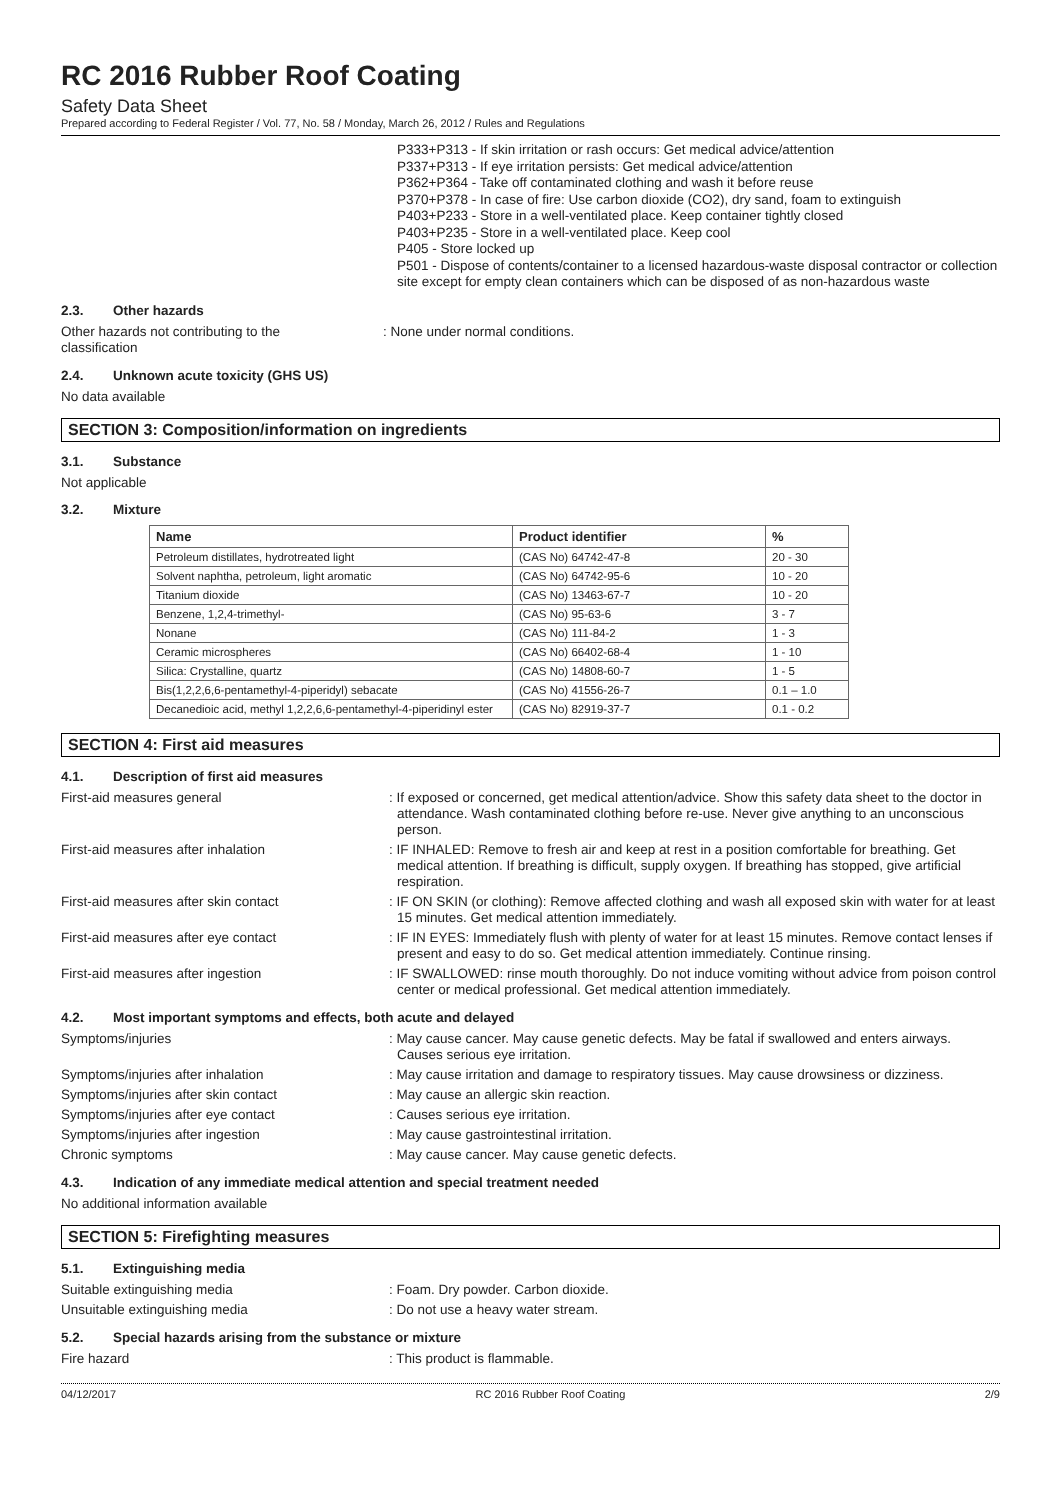RC 2016 Rubber Roof Coating
Safety Data Sheet
Prepared according to Federal Register / Vol. 77, No. 58 / Monday, March 26, 2012 / Rules and Regulations
P333+P313 - If skin irritation or rash occurs: Get medical advice/attention
P337+P313 - If eye irritation persists: Get medical advice/attention
P362+P364 - Take off contaminated clothing and wash it before reuse
P370+P378 - In case of fire: Use carbon dioxide (CO2), dry sand, foam to extinguish
P403+P233 - Store in a well-ventilated place. Keep container tightly closed
P403+P235 - Store in a well-ventilated place. Keep cool
P405 - Store locked up
P501 - Dispose of contents/container to a licensed hazardous-waste disposal contractor or collection site except for empty clean containers which can be disposed of as non-hazardous waste
2.3. Other hazards
Other hazards not contributing to the classification
: None under normal conditions.
2.4. Unknown acute toxicity (GHS US)
No data available
SECTION 3: Composition/information on ingredients
3.1. Substance
Not applicable
3.2. Mixture
| Name | Product identifier | % |
| --- | --- | --- |
| Petroleum distillates, hydrotreated light | (CAS No) 64742-47-8 | 20 - 30 |
| Solvent naphtha, petroleum, light aromatic | (CAS No) 64742-95-6 | 10 - 20 |
| Titanium dioxide | (CAS No) 13463-67-7 | 10 - 20 |
| Benzene, 1,2,4-trimethyl- | (CAS No) 95-63-6 | 3 - 7 |
| Nonane | (CAS No) 111-84-2 | 1 - 3 |
| Ceramic microspheres | (CAS No) 66402-68-4 | 1 - 10 |
| Silica: Crystalline, quartz | (CAS No) 14808-60-7 | 1 - 5 |
| Bis(1,2,2,6,6-pentamethyl-4-piperidyl) sebacate | (CAS No) 41556-26-7 | 0.1 – 1.0 |
| Decanedioic acid, methyl 1,2,2,6,6-pentamethyl-4-piperidinyl ester | (CAS No) 82919-37-7 | 0.1 - 0.2 |
SECTION 4: First aid measures
4.1. Description of first aid measures
First-aid measures general : If exposed or concerned, get medical attention/advice. Show this safety data sheet to the doctor in attendance. Wash contaminated clothing before re-use. Never give anything to an unconscious person.
First-aid measures after inhalation : IF INHALED: Remove to fresh air and keep at rest in a position comfortable for breathing. Get medical attention. If breathing is difficult, supply oxygen. If breathing has stopped, give artificial respiration.
First-aid measures after skin contact : IF ON SKIN (or clothing): Remove affected clothing and wash all exposed skin with water for at least 15 minutes. Get medical attention immediately.
First-aid measures after eye contact : IF IN EYES: Immediately flush with plenty of water for at least 15 minutes. Remove contact lenses if present and easy to do so. Get medical attention immediately. Continue rinsing.
First-aid measures after ingestion : IF SWALLOWED: rinse mouth thoroughly. Do not induce vomiting without advice from poison control center or medical professional. Get medical attention immediately.
4.2. Most important symptoms and effects, both acute and delayed
Symptoms/injuries : May cause cancer. May cause genetic defects. May be fatal if swallowed and enters airways. Causes serious eye irritation.
Symptoms/injuries after inhalation : May cause irritation and damage to respiratory tissues. May cause drowsiness or dizziness.
Symptoms/injuries after skin contact : May cause an allergic skin reaction.
Symptoms/injuries after eye contact : Causes serious eye irritation.
Symptoms/injuries after ingestion : May cause gastrointestinal irritation.
Chronic symptoms : May cause cancer. May cause genetic defects.
4.3. Indication of any immediate medical attention and special treatment needed
No additional information available
SECTION 5: Firefighting measures
5.1. Extinguishing media
Suitable extinguishing media : Foam. Dry powder. Carbon dioxide.
Unsuitable extinguishing media : Do not use a heavy water stream.
5.2. Special hazards arising from the substance or mixture
Fire hazard : This product is flammable.
04/12/2017 RC 2016 Rubber Roof Coating 2/9